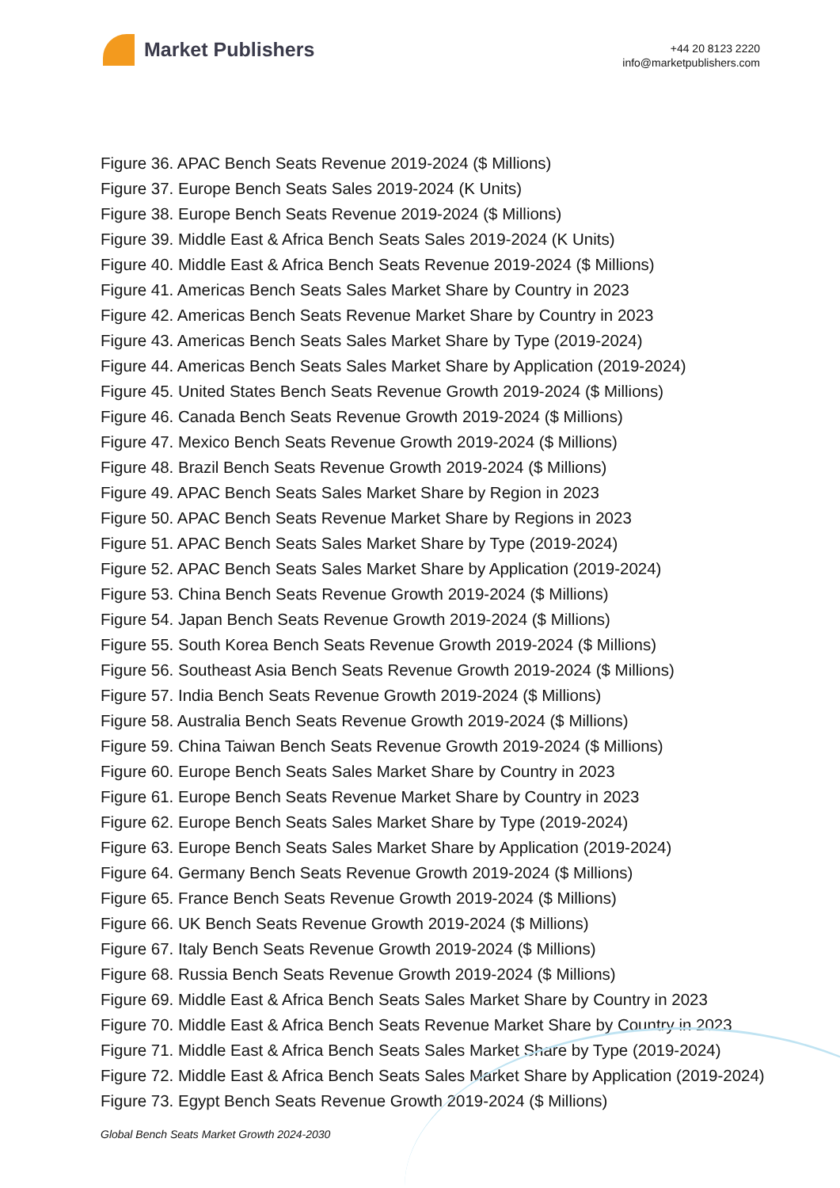Market Publishers
+44 20 8123 2220
info@marketpublishers.com
Figure 36. APAC Bench Seats Revenue 2019-2024 ($ Millions)
Figure 37. Europe Bench Seats Sales 2019-2024 (K Units)
Figure 38. Europe Bench Seats Revenue 2019-2024 ($ Millions)
Figure 39. Middle East & Africa Bench Seats Sales 2019-2024 (K Units)
Figure 40. Middle East & Africa Bench Seats Revenue 2019-2024 ($ Millions)
Figure 41. Americas Bench Seats Sales Market Share by Country in 2023
Figure 42. Americas Bench Seats Revenue Market Share by Country in 2023
Figure 43. Americas Bench Seats Sales Market Share by Type (2019-2024)
Figure 44. Americas Bench Seats Sales Market Share by Application (2019-2024)
Figure 45. United States Bench Seats Revenue Growth 2019-2024 ($ Millions)
Figure 46. Canada Bench Seats Revenue Growth 2019-2024 ($ Millions)
Figure 47. Mexico Bench Seats Revenue Growth 2019-2024 ($ Millions)
Figure 48. Brazil Bench Seats Revenue Growth 2019-2024 ($ Millions)
Figure 49. APAC Bench Seats Sales Market Share by Region in 2023
Figure 50. APAC Bench Seats Revenue Market Share by Regions in 2023
Figure 51. APAC Bench Seats Sales Market Share by Type (2019-2024)
Figure 52. APAC Bench Seats Sales Market Share by Application (2019-2024)
Figure 53. China Bench Seats Revenue Growth 2019-2024 ($ Millions)
Figure 54. Japan Bench Seats Revenue Growth 2019-2024 ($ Millions)
Figure 55. South Korea Bench Seats Revenue Growth 2019-2024 ($ Millions)
Figure 56. Southeast Asia Bench Seats Revenue Growth 2019-2024 ($ Millions)
Figure 57. India Bench Seats Revenue Growth 2019-2024 ($ Millions)
Figure 58. Australia Bench Seats Revenue Growth 2019-2024 ($ Millions)
Figure 59. China Taiwan Bench Seats Revenue Growth 2019-2024 ($ Millions)
Figure 60. Europe Bench Seats Sales Market Share by Country in 2023
Figure 61. Europe Bench Seats Revenue Market Share by Country in 2023
Figure 62. Europe Bench Seats Sales Market Share by Type (2019-2024)
Figure 63. Europe Bench Seats Sales Market Share by Application (2019-2024)
Figure 64. Germany Bench Seats Revenue Growth 2019-2024 ($ Millions)
Figure 65. France Bench Seats Revenue Growth 2019-2024 ($ Millions)
Figure 66. UK Bench Seats Revenue Growth 2019-2024 ($ Millions)
Figure 67. Italy Bench Seats Revenue Growth 2019-2024 ($ Millions)
Figure 68. Russia Bench Seats Revenue Growth 2019-2024 ($ Millions)
Figure 69. Middle East & Africa Bench Seats Sales Market Share by Country in 2023
Figure 70. Middle East & Africa Bench Seats Revenue Market Share by Country in 2023
Figure 71. Middle East & Africa Bench Seats Sales Market Share by Type (2019-2024)
Figure 72. Middle East & Africa Bench Seats Sales Market Share by Application (2019-2024)
Figure 73. Egypt Bench Seats Revenue Growth 2019-2024 ($ Millions)
Global Bench Seats Market Growth 2024-2030